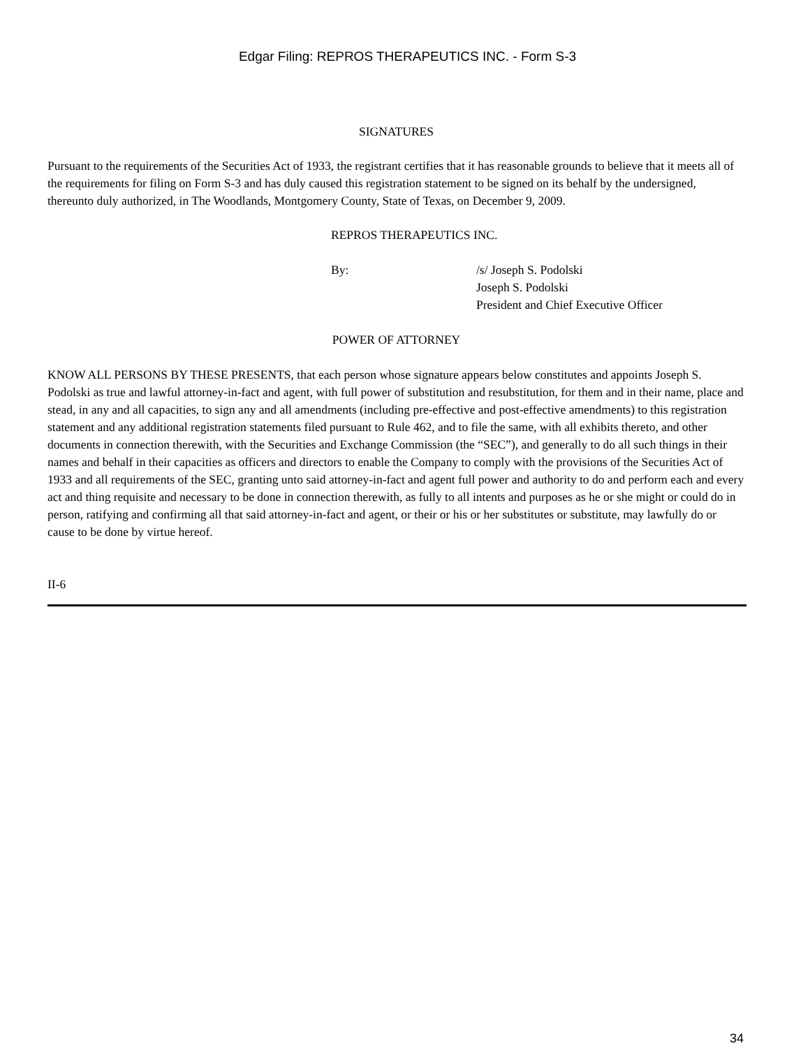Edgar Filing: REPROS THERAPEUTICS INC. - Form S-3
SIGNATURES
Pursuant to the requirements of the Securities Act of 1933, the registrant certifies that it has reasonable grounds to believe that it meets all of the requirements for filing on Form S-3 and has duly caused this registration statement to be signed on its behalf by the undersigned, thereunto duly authorized, in The Woodlands, Montgomery County, State of Texas, on December 9, 2009.
REPROS THERAPEUTICS INC.
By: /s/ Joseph S. Podolski
Joseph S. Podolski
President and Chief Executive Officer
POWER OF ATTORNEY
KNOW ALL PERSONS BY THESE PRESENTS, that each person whose signature appears below constitutes and appoints Joseph S. Podolski as true and lawful attorney-in-fact and agent, with full power of substitution and resubstitution, for them and in their name, place and stead, in any and all capacities, to sign any and all amendments (including pre-effective and post-effective amendments) to this registration statement and any additional registration statements filed pursuant to Rule 462, and to file the same, with all exhibits thereto, and other documents in connection therewith, with the Securities and Exchange Commission (the “SEC”), and generally to do all such things in their names and behalf in their capacities as officers and directors to enable the Company to comply with the provisions of the Securities Act of 1933 and all requirements of the SEC, granting unto said attorney-in-fact and agent full power and authority to do and perform each and every act and thing requisite and necessary to be done in connection therewith, as fully to all intents and purposes as he or she might or could do in person, ratifying and confirming all that said attorney-in-fact and agent, or their or his or her substitutes or substitute, may lawfully do or cause to be done by virtue hereof.
II-6
34